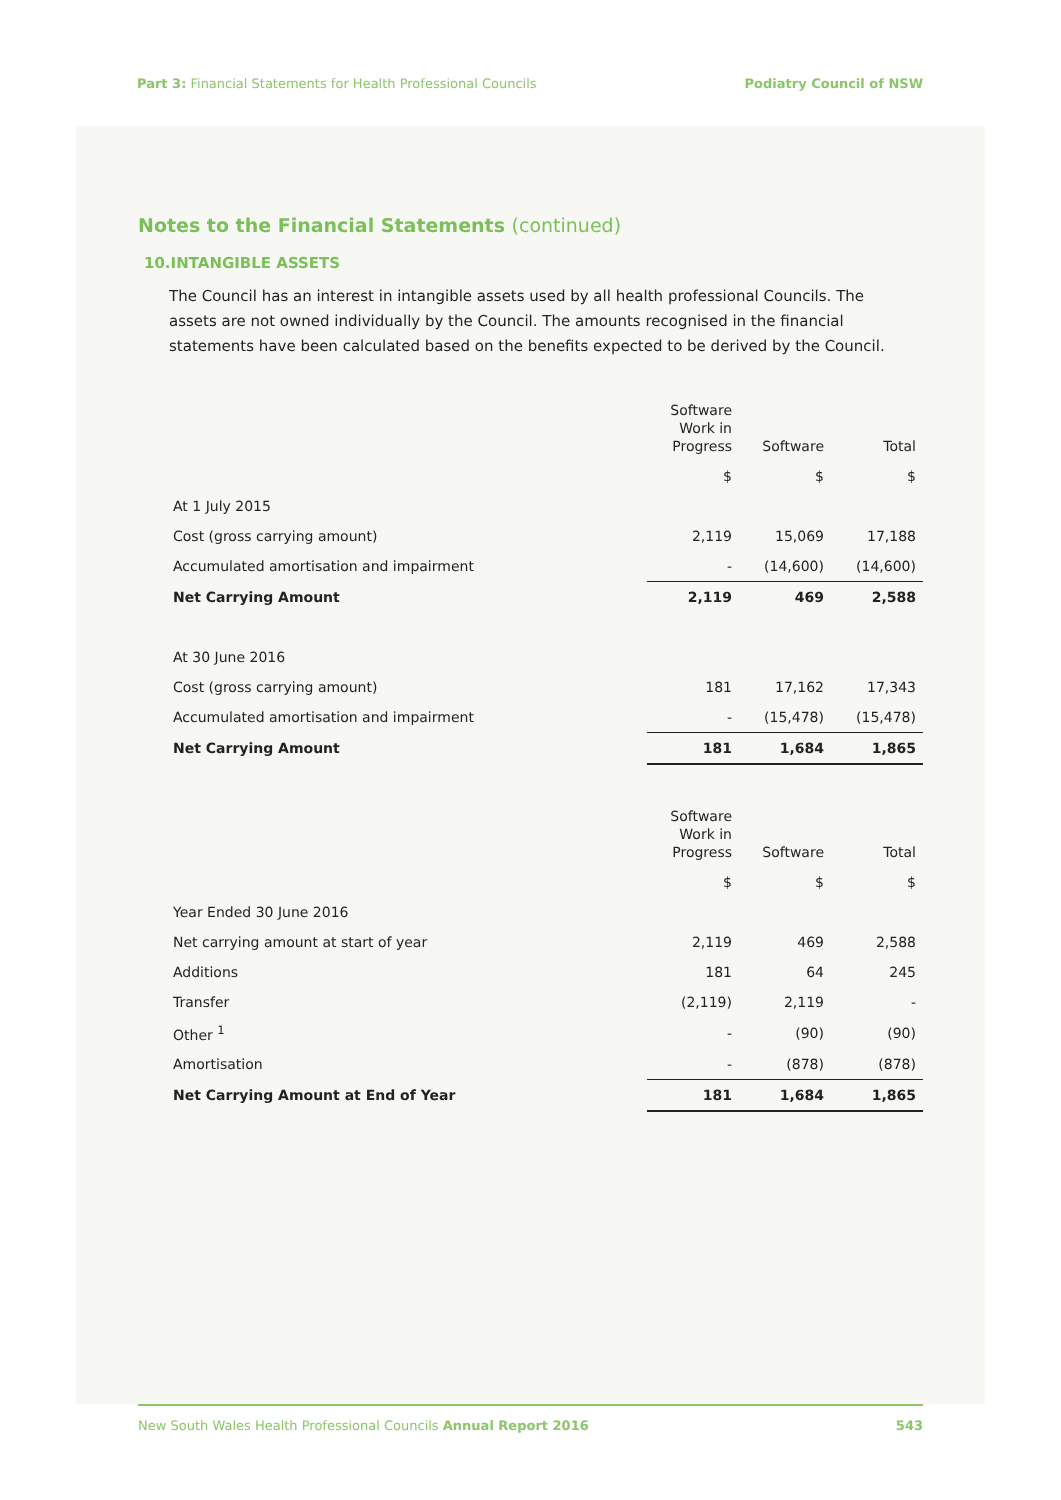Part 3: Financial Statements for Health Professional Councils
Podiatry Council of NSW
Notes to the Financial Statements (continued)
10.INTANGIBLE ASSETS
The Council has an interest in intangible assets used by all health professional Councils. The assets are not owned individually by the Council. The amounts recognised in the financial statements have been calculated based on the benefits expected to be derived by the Council.
| | Software Work in Progress | Software | Total |
| | $ | $ | $ |
| At 1 July 2015 | | | |
| Cost (gross carrying amount) | 2,119 | 15,069 | 17,188 |
| Accumulated amortisation and impairment | - | (14,600) | (14,600) |
| Net Carrying Amount | 2,119 | 469 | 2,588 |
| At 30 June 2016 | | | |
| Cost (gross carrying amount) | 181 | 17,162 | 17,343 |
| Accumulated amortisation and impairment | - | (15,478) | (15,478) |
| Net Carrying Amount | 181 | 1,684 | 1,865 |
| | Software Work in Progress | Software | Total |
| | $ | $ | $ |
| Year Ended 30 June 2016 | | | |
| Net carrying amount at start of year | 2,119 | 469 | 2,588 |
| Additions | 181 | 64 | 245 |
| Transfer | (2,119) | 2,119 | - |
| Other <sup>1</sup> | - | (90) | (90) |
| Amortisation | - | (878) | (878) |
| Net Carrying Amount at End of Year | 181 | 1,684 | 1,865 |
New South Wales Health Professional Councils Annual Report 2016
543